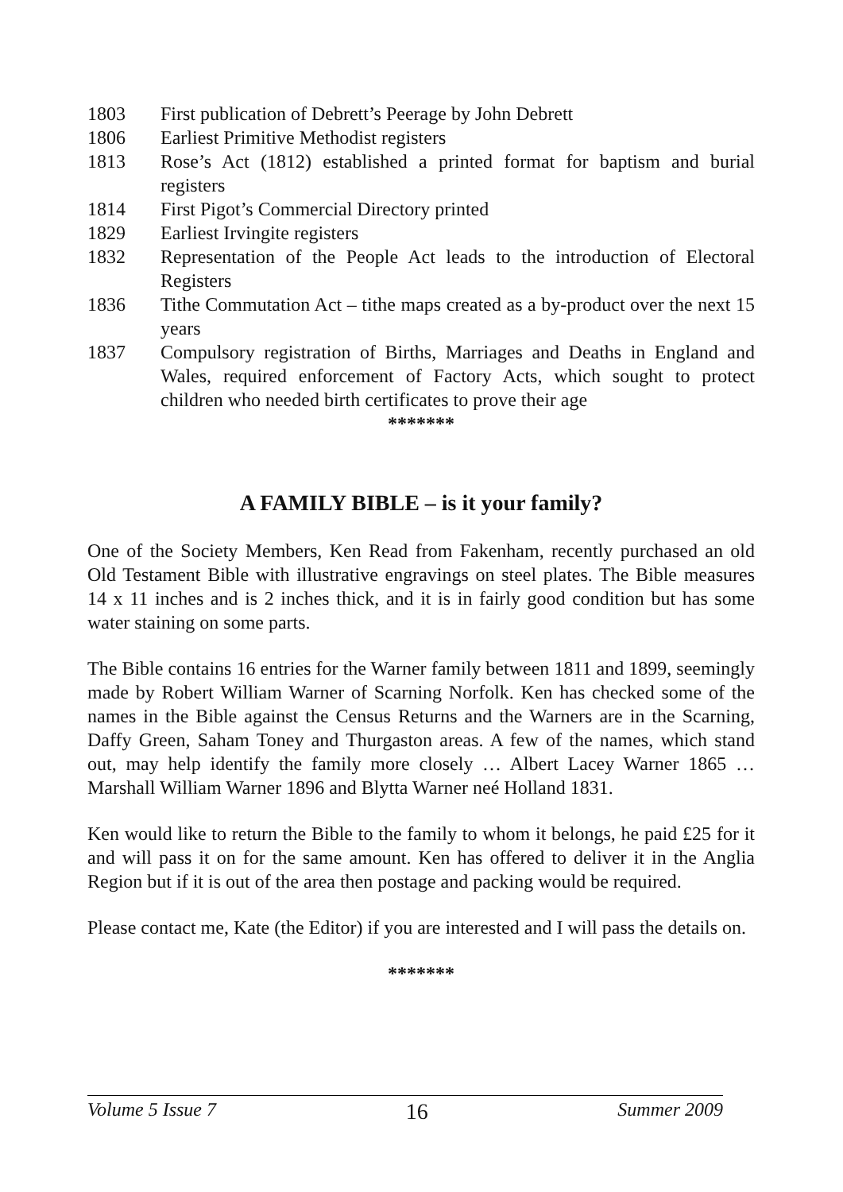1803 First publication of Debrett’s Peerage by John Debrett
1806 Earliest Primitive Methodist registers
1813 Rose’s Act (1812) established a printed format for baptism and burial registers
1814 First Pigot’s Commercial Directory printed
1829 Earliest Irvingite registers
1832 Representation of the People Act leads to the introduction of Electoral Registers
1836 Tithe Commutation Act – tithe maps created as a by-product over the next 15 years
1837 Compulsory registration of Births, Marriages and Deaths in England and Wales, required enforcement of Factory Acts, which sought to protect children who needed birth certificates to prove their age
*******
A FAMILY BIBLE – is it your family?
One of the Society Members, Ken Read from Fakenham, recently purchased an old Old Testament Bible with illustrative engravings on steel plates. The Bible measures 14 x 11 inches and is 2 inches thick, and it is in fairly good condition but has some water staining on some parts.
The Bible contains 16 entries for the Warner family between 1811 and 1899, seemingly made by Robert William Warner of Scarning Norfolk. Ken has checked some of the names in the Bible against the Census Returns and the Warners are in the Scarning, Daffy Green, Saham Toney and Thurgaston areas. A few of the names, which stand out, may help identify the family more closely … Albert Lacey Warner 1865 … Marshall William Warner 1896 and Blytta Warner neé Holland 1831.
Ken would like to return the Bible to the family to whom it belongs, he paid £25 for it and will pass it on for the same amount. Ken has offered to deliver it in the Anglia Region but if it is out of the area then postage and packing would be required.
Please contact me, Kate (the Editor) if you are interested and I will pass the details on.
*******
Volume 5 Issue 7 16 Summer 2009